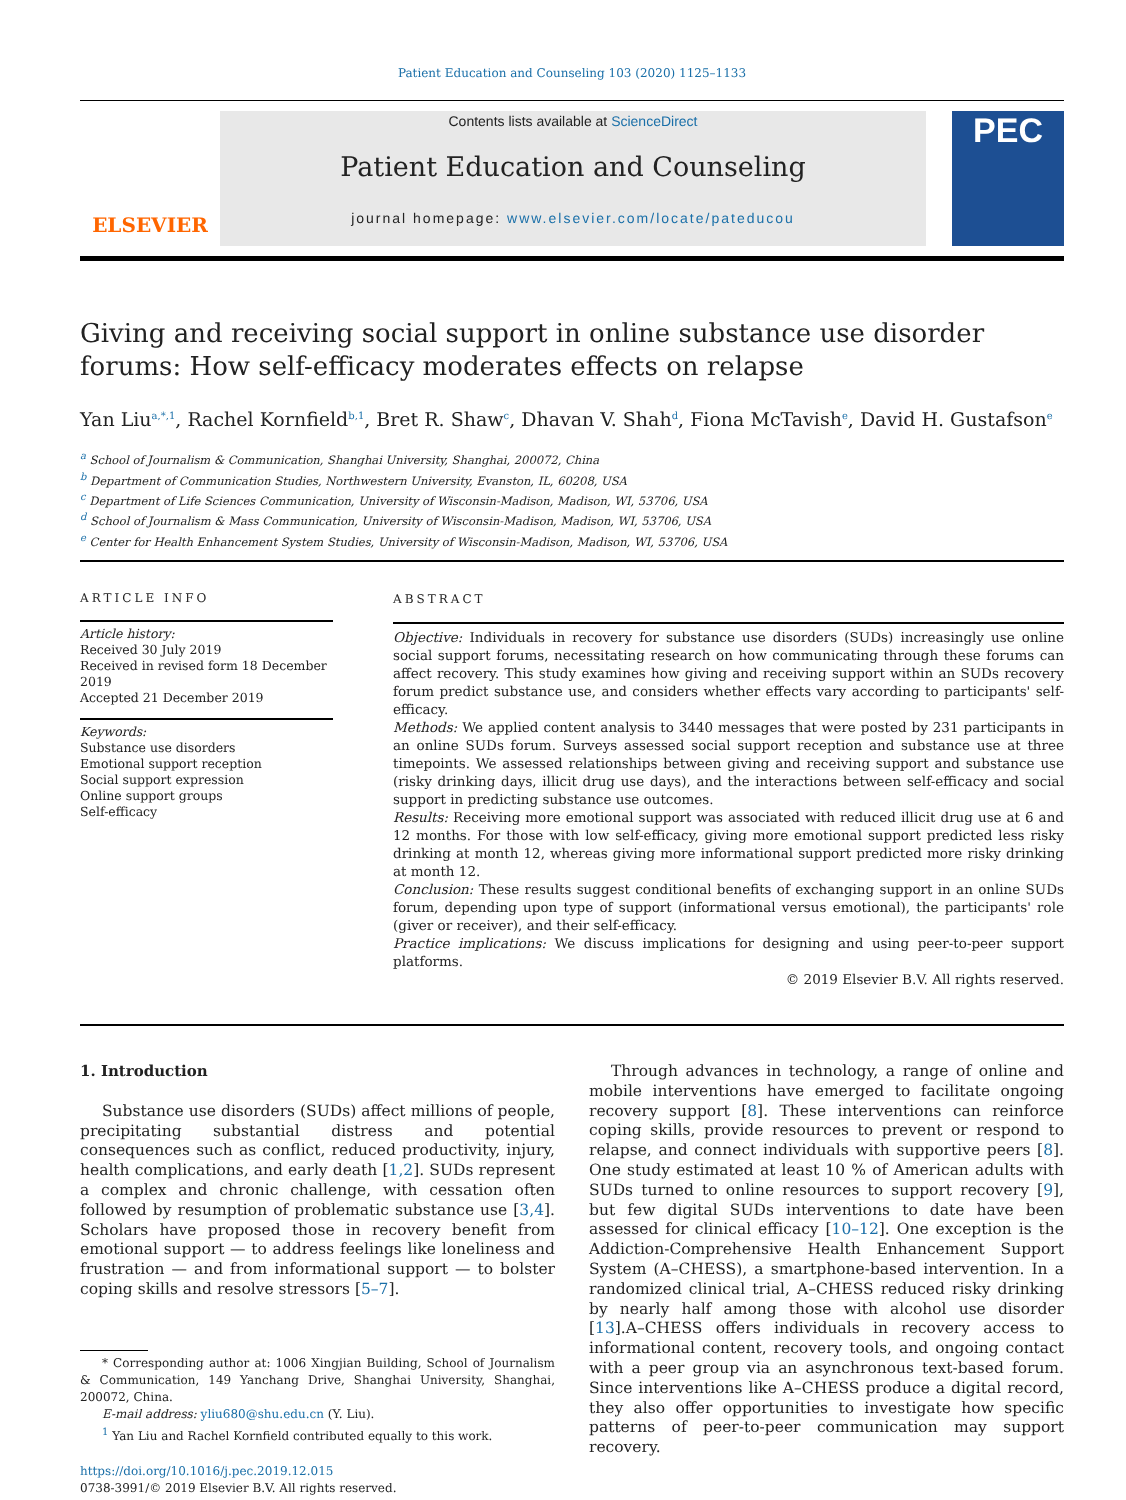Patient Education and Counseling 103 (2020) 1125–1133
ELSEVIER
Contents lists available at ScienceDirect
Patient Education and Counseling
journal homepage: www.elsevier.com/locate/pateducou
PEC
Giving and receiving social support in online substance use disorder forums: How self-efficacy moderates effects on relapse
Yan Liu<sup>a,*,1</sup>, Rachel Kornfield<sup>b,1</sup>, Bret R. Shaw<sup>c</sup>, Dhavan V. Shah<sup>d</sup>, Fiona McTavish<sup>e</sup>, David H. Gustafson<sup>e</sup>
<sup>a</sup> School of Journalism & Communication, Shanghai University, Shanghai, 200072, China
<sup>b</sup> Department of Communication Studies, Northwestern University, Evanston, IL, 60208, USA
<sup>c</sup> Department of Life Sciences Communication, University of Wisconsin-Madison, Madison, WI, 53706, USA
<sup>d</sup> School of Journalism & Mass Communication, University of Wisconsin-Madison, Madison, WI, 53706, USA
<sup>e</sup> Center for Health Enhancement System Studies, University of Wisconsin-Madison, Madison, WI, 53706, USA
ARTICLE INFO
Article history:
Received 30 July 2019
Received in revised form 18 December 2019
Accepted 21 December 2019
Keywords:
Substance use disorders
Emotional support reception
Social support expression
Online support groups
Self-efficacy
ABSTRACT
Objective: Individuals in recovery for substance use disorders (SUDs) increasingly use online social support forums, necessitating research on how communicating through these forums can affect recovery. This study examines how giving and receiving support within an SUDs recovery forum predict substance use, and considers whether effects vary according to participants' self-efficacy.
Methods: We applied content analysis to 3440 messages that were posted by 231 participants in an online SUDs forum. Surveys assessed social support reception and substance use at three timepoints. We assessed relationships between giving and receiving support and substance use (risky drinking days, illicit drug use days), and the interactions between self-efficacy and social support in predicting substance use outcomes.
Results: Receiving more emotional support was associated with reduced illicit drug use at 6 and 12 months. For those with low self-efficacy, giving more emotional support predicted less risky drinking at month 12, whereas giving more informational support predicted more risky drinking at month 12.
Conclusion: These results suggest conditional benefits of exchanging support in an online SUDs forum, depending upon type of support (informational versus emotional), the participants' role (giver or receiver), and their self-efficacy.
Practice implications: We discuss implications for designing and using peer-to-peer support platforms.
© 2019 Elsevier B.V. All rights reserved.
1. Introduction
Substance use disorders (SUDs) affect millions of people, precipitating substantial distress and potential consequences such as conflict, reduced productivity, injury, health complications, and early death [1,2]. SUDs represent a complex and chronic challenge, with cessation often followed by resumption of problematic substance use [3,4]. Scholars have proposed those in recovery benefit from emotional support — to address feelings like loneliness and frustration — and from informational support — to bolster coping skills and resolve stressors [5–7].
* Corresponding author at: 1006 Xingjian Building, School of Journalism & Communication, 149 Yanchang Drive, Shanghai University, Shanghai, 200072, China.
E-mail address: yliu680@shu.edu.cn (Y. Liu).
<sup>1</sup> Yan Liu and Rachel Kornfield contributed equally to this work.
https://doi.org/10.1016/j.pec.2019.12.015
0738-3991/© 2019 Elsevier B.V. All rights reserved.
Through advances in technology, a range of online and mobile interventions have emerged to facilitate ongoing recovery support [8]. These interventions can reinforce coping skills, provide resources to prevent or respond to relapse, and connect individuals with supportive peers [8]. One study estimated at least 10 % of American adults with SUDs turned to online resources to support recovery [9], but few digital SUDs interventions to date have been assessed for clinical efficacy [10–12]. One exception is the Addiction-Comprehensive Health Enhancement Support System (A–CHESS), a smartphone-based intervention. In a randomized clinical trial, A–CHESS reduced risky drinking by nearly half among those with alcohol use disorder [13].A–CHESS offers individuals in recovery access to informational content, recovery tools, and ongoing contact with a peer group via an asynchronous text-based forum. Since interventions like A–CHESS produce a digital record, they also offer opportunities to investigate how specific patterns of peer-to-peer communication may support recovery.